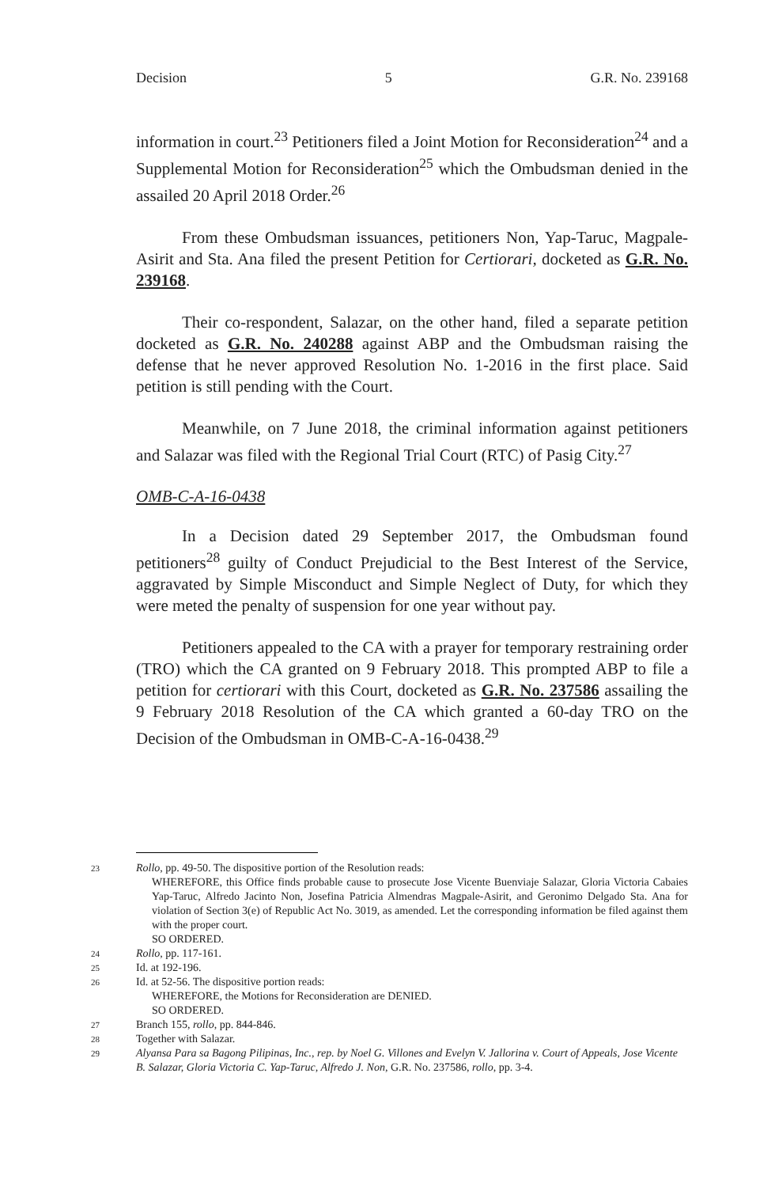Decision 5 G.R. No. 239168
information in court.<sup>23</sup> Petitioners filed a Joint Motion for Reconsideration<sup>24</sup> and a Supplemental Motion for Reconsideration<sup>25</sup> which the Ombudsman denied in the assailed 20 April 2018 Order.<sup>26</sup>
From these Ombudsman issuances, petitioners Non, Yap-Taruc, Magpale-Asirit and Sta. Ana filed the present Petition for Certiorari, docketed as G.R. No. 239168.
Their co-respondent, Salazar, on the other hand, filed a separate petition docketed as G.R. No. 240288 against ABP and the Ombudsman raising the defense that he never approved Resolution No. 1-2016 in the first place. Said petition is still pending with the Court.
Meanwhile, on 7 June 2018, the criminal information against petitioners and Salazar was filed with the Regional Trial Court (RTC) of Pasig City.<sup>27</sup>
OMB-C-A-16-0438
In a Decision dated 29 September 2017, the Ombudsman found petitioners<sup>28</sup> guilty of Conduct Prejudicial to the Best Interest of the Service, aggravated by Simple Misconduct and Simple Neglect of Duty, for which they were meted the penalty of suspension for one year without pay.
Petitioners appealed to the CA with a prayer for temporary restraining order (TRO) which the CA granted on 9 February 2018. This prompted ABP to file a petition for certiorari with this Court, docketed as G.R. No. 237586 assailing the 9 February 2018 Resolution of the CA which granted a 60-day TRO on the Decision of the Ombudsman in OMB-C-A-16-0438.<sup>29</sup>
23
Rollo, pp. 49-50. The dispositive portion of the Resolution reads:
WHEREFORE, this Office finds probable cause to prosecute Jose Vicente Buenviaje Salazar, Gloria Victoria Cabaies Yap-Taruc, Alfredo Jacinto Non, Josefina Patricia Almendras Magpale-Asirit, and Geronimo Delgado Sta. Ana for violation of Section 3(e) of Republic Act No. 3019, as amended. Let the corresponding information be filed against them with the proper court.
SO ORDERED.
24
Rollo, pp. 117-161.
25
Id. at 192-196.
26
Id. at 52-56. The dispositive portion reads:
WHEREFORE, the Motions for Reconsideration are DENIED.
SO ORDERED.
27
Branch 155, rollo, pp. 844-846.
28
Together with Salazar.
29
Alyansa Para sa Bagong Pilipinas, Inc., rep. by Noel G. Villones and Evelyn V. Jallorina v. Court of Appeals, Jose Vicente B. Salazar, Gloria Victoria C. Yap-Taruc, Alfredo J. Non, G.R. No. 237586, rollo, pp. 3-4.